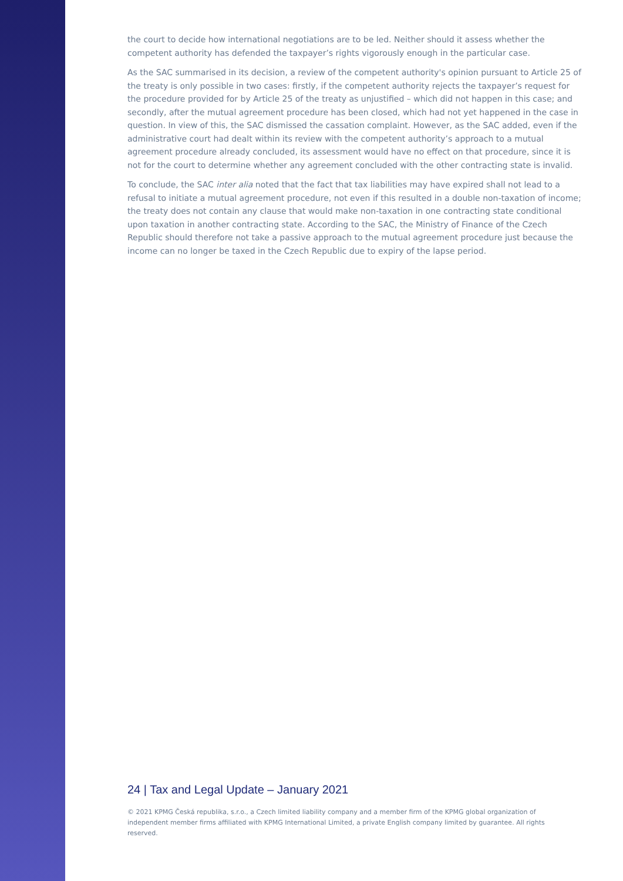the court to decide how international negotiations are to be led. Neither should it assess whether the competent authority has defended the taxpayer’s rights vigorously enough in the particular case.
As the SAC summarised in its decision, a review of the competent authority's opinion pursuant to Article 25 of the treaty is only possible in two cases: firstly, if the competent authority rejects the taxpayer’s request for the procedure provided for by Article 25 of the treaty as unjustified – which did not happen in this case; and secondly, after the mutual agreement procedure has been closed, which had not yet happened in the case in question. In view of this, the SAC dismissed the cassation complaint. However, as the SAC added, even if the administrative court had dealt within its review with the competent authority’s approach to a mutual agreement procedure already concluded, its assessment would have no effect on that procedure, since it is not for the court to determine whether any agreement concluded with the other contracting state is invalid.
To conclude, the SAC inter alia noted that the fact that tax liabilities may have expired shall not lead to a refusal to initiate a mutual agreement procedure, not even if this resulted in a double non-taxation of income; the treaty does not contain any clause that would make non-taxation in one contracting state conditional upon taxation in another contracting state. According to the SAC, the Ministry of Finance of the Czech Republic should therefore not take a passive approach to the mutual agreement procedure just because the income can no longer be taxed in the Czech Republic due to expiry of the lapse period.
24 | Tax and Legal Update – January 2021
© 2021 KPMG Česká republika, s.r.o., a Czech limited liability company and a member firm of the KPMG global organization of independent member firms affiliated with KPMG International Limited, a private English company limited by guarantee. All rights reserved.